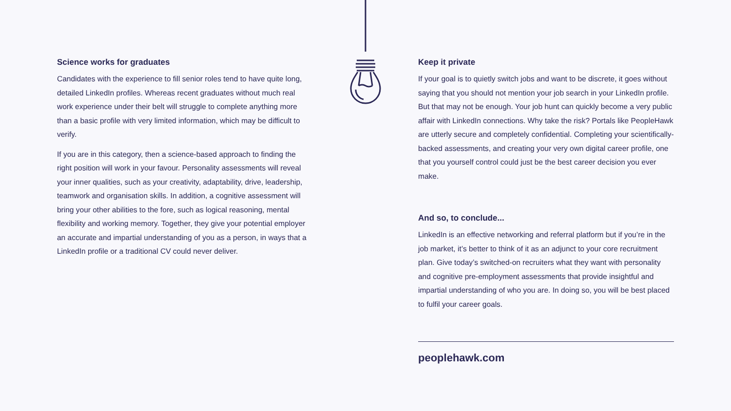Science works for graduates
Candidates with the experience to fill senior roles tend to have quite long, detailed LinkedIn profiles. Whereas recent graduates without much real work experience under their belt will struggle to complete anything more than a basic profile with very limited information, which may be difficult to verify.
If you are in this category, then a science-based approach to finding the right position will work in your favour. Personality assessments will reveal your inner qualities, such as your creativity, adaptability, drive, leadership, teamwork and organisation skills. In addition, a cognitive assessment will bring your other abilities to the fore, such as logical reasoning, mental flexibility and working memory. Together, they give your potential employer an accurate and impartial understanding of you as a person, in ways that a LinkedIn profile or a traditional CV could never deliver.
Keep it private
If your goal is to quietly switch jobs and want to be discrete, it goes without saying that you should not mention your job search in your LinkedIn profile. But that may not be enough. Your job hunt can quickly become a very public affair with LinkedIn connections. Why take the risk? Portals like PeopleHawk are utterly secure and completely confidential. Completing your scientifically-backed assessments, and creating your very own digital career profile, one that you yourself control could just be the best career decision you ever make.
And so, to conclude...
LinkedIn is an effective networking and referral platform but if you’re in the job market, it’s better to think of it as an adjunct to your core recruitment plan. Give today’s switched-on recruiters what they want with personality and cognitive pre-employment assessments that provide insightful and impartial understanding of who you are. In doing so, you will be best placed to fulfil your career goals.
peoplehawk.com